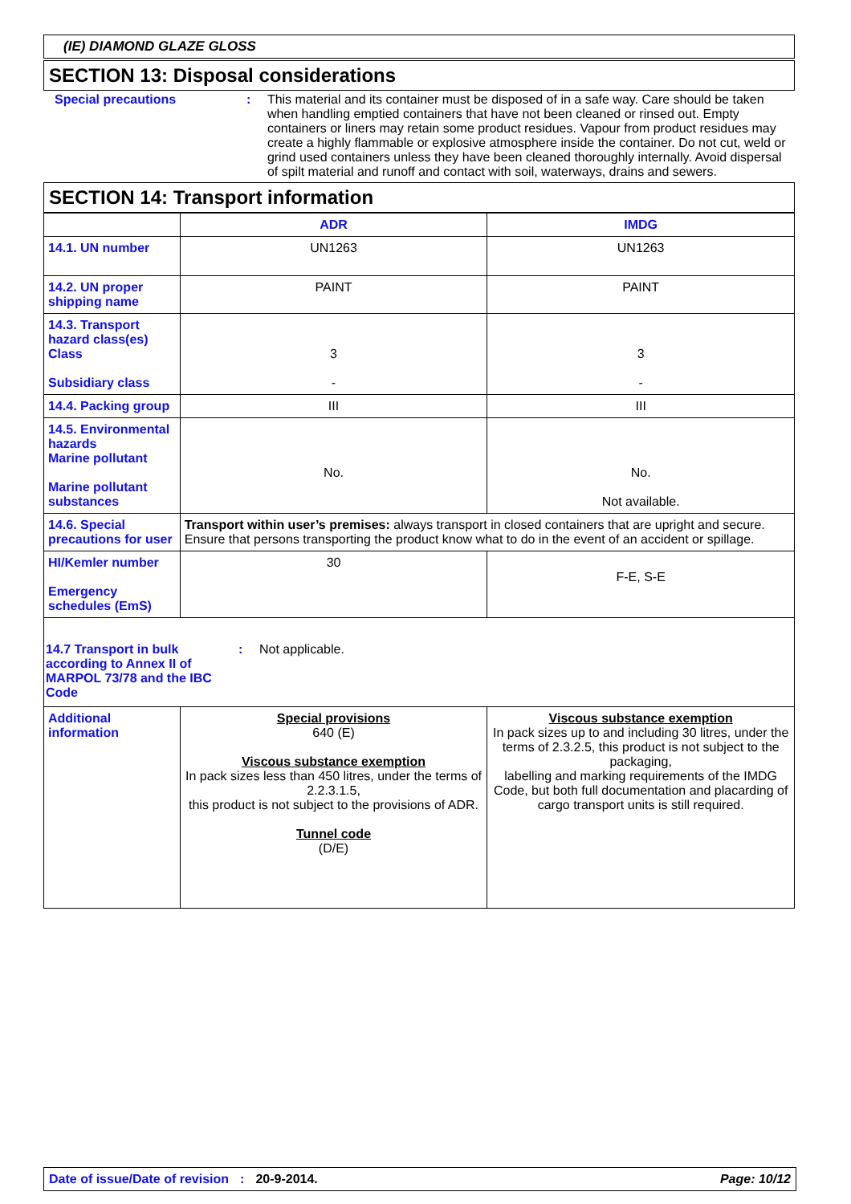(IE) DIAMOND GLAZE GLOSS
SECTION 13: Disposal considerations
Special precautions : This material and its container must be disposed of in a safe way. Care should be taken when handling emptied containers that have not been cleaned or rinsed out. Empty containers or liners may retain some product residues. Vapour from product residues may create a highly flammable or explosive atmosphere inside the container. Do not cut, weld or grind used containers unless they have been cleaned thoroughly internally. Avoid dispersal of spilt material and runoff and contact with soil, waterways, drains and sewers.
SECTION 14: Transport information
| | ADR | IMDG |
| --- | --- | --- |
| 14.1. UN number | UN1263 | UN1263 |
| 14.2. UN proper shipping name | PAINT | PAINT |
| 14.3. Transport hazard class(es) Class Subsidiary class | 3 - | 3 - |
| 14.4. Packing group | III | III |
| 14.5. Environmental hazards Marine pollutant Marine pollutant substances | No. | No. Not available. |
| 14.6. Special precautions for user | Transport within user’s premises: always transport in closed containers that are upright and secure. Ensure that persons transporting the product know what to do in the event of an accident or spillage. | |
| HI/Kemler number Emergency schedules (EmS) | 30 | F-E, S-E |
| 14.7 Transport in bulk according to Annex II of MARPOL 73/78 and the IBC Code : Not applicable. | | |
| Additional information | Special provisions 640 (E) Viscous substance exemption In pack sizes less than 450 litres, under the terms of 2.2.3.1.5, this product is not subject to the provisions of ADR. Tunnel code (D/E) | Viscous substance exemption In pack sizes up to and including 30 litres, under the terms of 2.3.2.5, this product is not subject to the packaging, labelling and marking requirements of the IMDG Code, but both full documentation and placarding of cargo transport units is still required. |
Date of issue/Date of revision: 20-9-2014. Page: 10/12